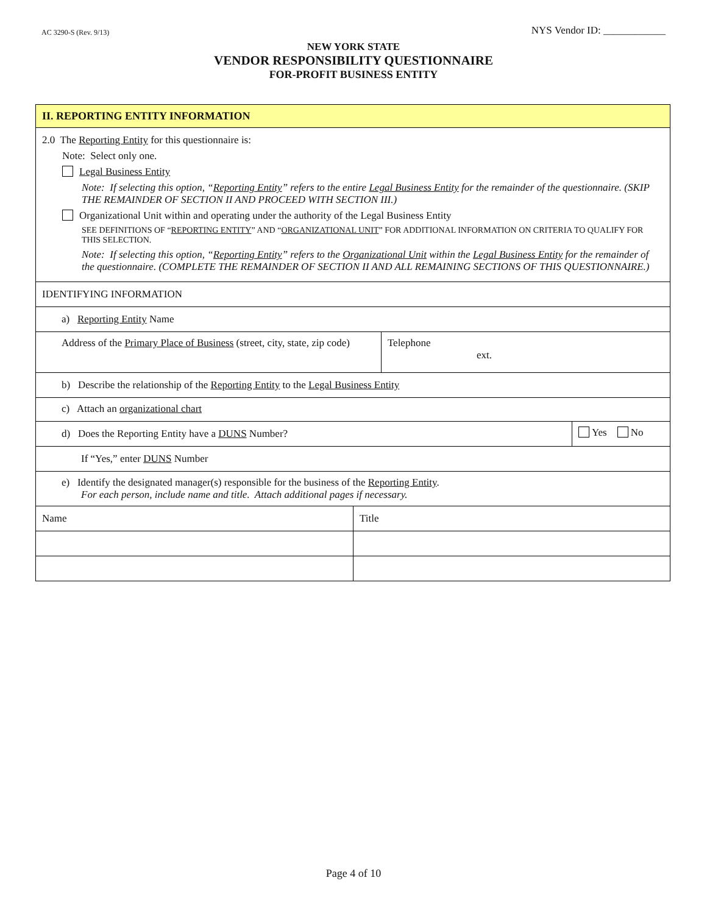AC 3290-S (Rev. 9/13) NYS Vendor ID: ____________
NEW YORK STATE
VENDOR RESPONSIBILITY QUESTIONNAIRE
FOR-PROFIT BUSINESS ENTITY
| II. REPORTING ENTITY INFORMATION | | | |
| 2.0 The Reporting Entity for this questionnaire is: Note: Select only one. Legal Business Entity Note: If selecting this option, “ Reporting Entity ” refers to the entire Legal Business Entity for the remainder of the questionnaire. (SKIP THE REMAINDER OF SECTION II AND PROCEED WITH SECTION III.) Organizational Unit within and operating under the authority of the Legal Business Entity SEE DEFINITIONS OF “ REPORTING ENTITY ” AND “ ORGANIZATIONAL UNIT ” FOR ADDITIONAL INFORMATION ON CRITERIA TO QUALIFY FOR THIS SELECTION. Note: If selecting this option, “ Reporting Entity ” refers to the Organizational Unit within the Legal Business Entity for the remainder of the questionnaire. (COMPLETE THE REMAINDER OF SECTION II AND ALL REMAINING SECTIONS OF THIS QUESTIONNAIRE.) | | | |
| IDENTIFYING INFORMATION | | | |
| a) Reporting Entity Name | | | |
| Address of the Primary Place of Business (street, city, state, zip code) | | Telephone ext. | |
| b) Describe the relationship of the Reporting Entity to the Legal Business Entity | | | |
| c) Attach an organizational chart | | | |
| d) Does the Reporting Entity have a DUNS Number? | | | Yes No |
| If “Yes,” enter DUNS Number | | | |
| e) Identify the designated manager(s) responsible for the business of the Reporting Entity . For each person, include name and title. Attach additional pages if necessary. | | | |
| Name | Title | | |
Page 4 of 10